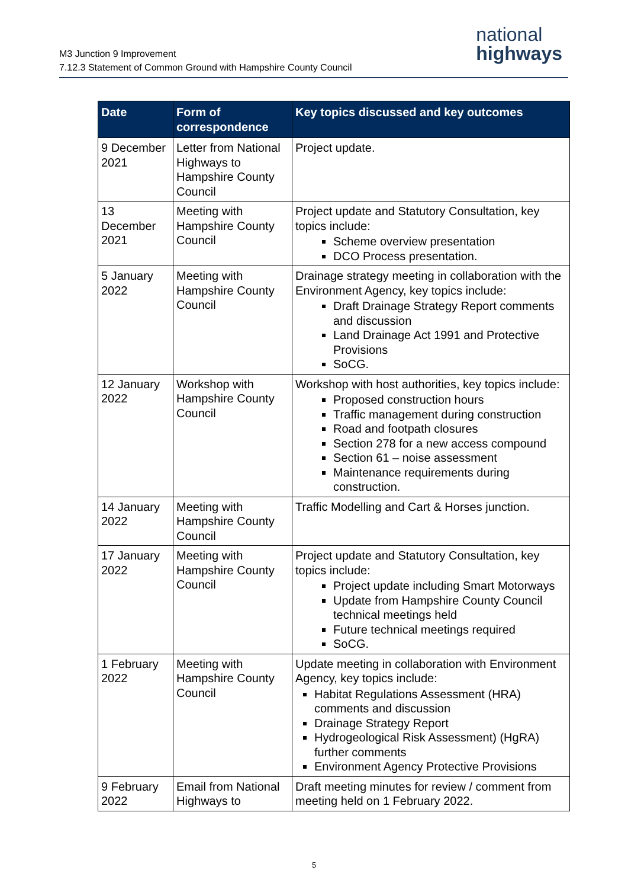M3 Junction 9 Improvement
7.12.3 Statement of Common Ground with Hampshire County Council
national
highways
| Date | Form of correspondence | Key topics discussed and key outcomes |
| --- | --- | --- |
| 9 December 2021 | Letter from National Highways to Hampshire County Council | Project update. |
| 13 December 2021 | Meeting with Hampshire County Council | Project update and Statutory Consultation, key topics include: Scheme overview presentation DCO Process presentation. |
| 5 January 2022 | Meeting with Hampshire County Council | Drainage strategy meeting in collaboration with the Environment Agency, key topics include: Draft Drainage Strategy Report comments and discussion Land Drainage Act 1991 and Protective Provisions SoCG. |
| 12 January 2022 | Workshop with Hampshire County Council | Workshop with host authorities, key topics include: Proposed construction hours Traffic management during construction Road and footpath closures Section 278 for a new access compound Section 61 – noise assessment Maintenance requirements during construction. |
| 14 January 2022 | Meeting with Hampshire County Council | Traffic Modelling and Cart & Horses junction. |
| 17 January 2022 | Meeting with Hampshire County Council | Project update and Statutory Consultation, key topics include: Project update including Smart Motorways Update from Hampshire County Council technical meetings held Future technical meetings required SoCG. |
| 1 February 2022 | Meeting with Hampshire County Council | Update meeting in collaboration with Environment Agency, key topics include: Habitat Regulations Assessment (HRA) comments and discussion Drainage Strategy Report Hydrogeological Risk Assessment) (HgRA) further comments Environment Agency Protective Provisions |
| 9 February 2022 | Email from National Highways to | Draft meeting minutes for review / comment from meeting held on 1 February 2022. |
5